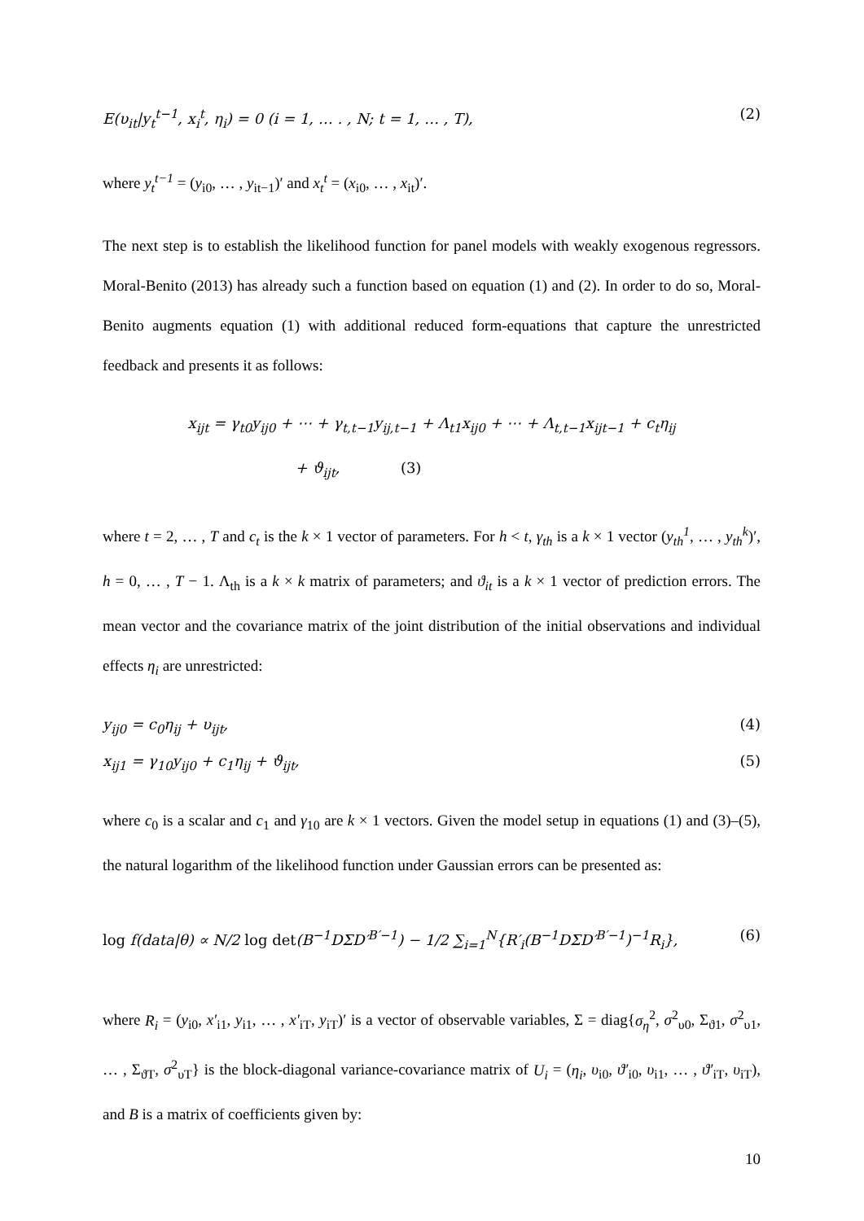E(υ<sub>it</sub>|y<sub>t</sub><sup>t−1</sup>, x<sub>i</sub><sup>t</sup>, η<sub>i</sub>) = 0 (i = 1, … . , N; t = 1, … , T), (2)
where y<sub>t</sub><sup>t−1</sup> = (y<sub>i0</sub>, … , y<sub>it−1</sub>)′ and x<sub>t</sub><sup>t</sup> = (x<sub>i0</sub>, … , x<sub>it</sub>)′.
The next step is to establish the likelihood function for panel models with weakly exogenous regressors. Moral-Benito (2013) has already such a function based on equation (1) and (2). In order to do so, Moral-Benito augments equation (1) with additional reduced form-equations that capture the unrestricted feedback and presents it as follows:
x<sub>ijt</sub> = γ<sub>t0</sub>y<sub>ij0</sub> + ⋯ + γ<sub>t,t−1</sub>y<sub>ij,t−1</sub> + Λ<sub>t1</sub>x<sub>ij0</sub> + ⋯ + Λ<sub>t,t−1</sub>x<sub>ijt−1</sub> + c<sub>t</sub>η<sub>ij</sub>
+ ϑ<sub>ijt</sub>, (3)
where t = 2, … , T and c<sub>t</sub> is the k × 1 vector of parameters. For h < t, γ<sub>th</sub> is a k × 1 vector (y<sub>th</sub><sup>1</sup>, … , y<sub>th</sub><sup>k</sup>)′, h = 0, … , T − 1. Λ<sub>th</sub> is a k × k matrix of parameters; and ϑ<sub>it</sub> is a k × 1 vector of prediction errors. The mean vector and the covariance matrix of the joint distribution of the initial observations and individual effects η<sub>i</sub> are unrestricted:
y<sub>ij0</sub> = c<sub>0</sub>η<sub>ij</sub> + υ<sub>ijt</sub>, (4)
x<sub>ij1</sub> = γ<sub>10</sub>y<sub>ij0</sub> + c<sub>1</sub>η<sub>ij</sub> + ϑ<sub>ijt</sub>, (5)
where c<sub>0</sub> is a scalar and c<sub>1</sub> and γ<sub>10</sub> are k × 1 vectors. Given the model setup in equations (1) and (3)–(5), the natural logarithm of the likelihood function under Gaussian errors can be presented as:
log f(data|θ) ∝ N/2 log det(B<sup>−1</sup>DΣD′<sup>B′−1</sup>) − 1/2 ∑<sub>i=1</sub><sup>N</sup>{R′<sub>i</sub>(B<sup>−1</sup>DΣD′<sup>B′−1</sup>)<sup>−1</sup>R<sub>i</sub>}, (6)
where R<sub>i</sub> = (y<sub>i0</sub>, x′<sub>i1</sub>, y<sub>i1</sub>, … , x′<sub>iT</sub>, y<sub>iT</sub>)′ is a vector of observable variables, Σ = diag{σ<sub>η</sub><sup>2</sup>, σ<sup>2</sup><sub>υ0</sub>, Σ<sub>ϑ1</sub>, σ<sup>2</sup><sub>υ1</sub>, … , Σ<sub>ϑT</sub>, σ<sup>2</sup><sub>υT</sub>} is the block-diagonal variance-covariance matrix of U<sub>i</sub> = (η<sub>i</sub>, υ<sub>i0</sub>, ϑ′<sub>i0</sub>, υ<sub>i1</sub>, … , ϑ′<sub>iT</sub>, υ<sub>iT</sub>), and B is a matrix of coefficients given by:
10